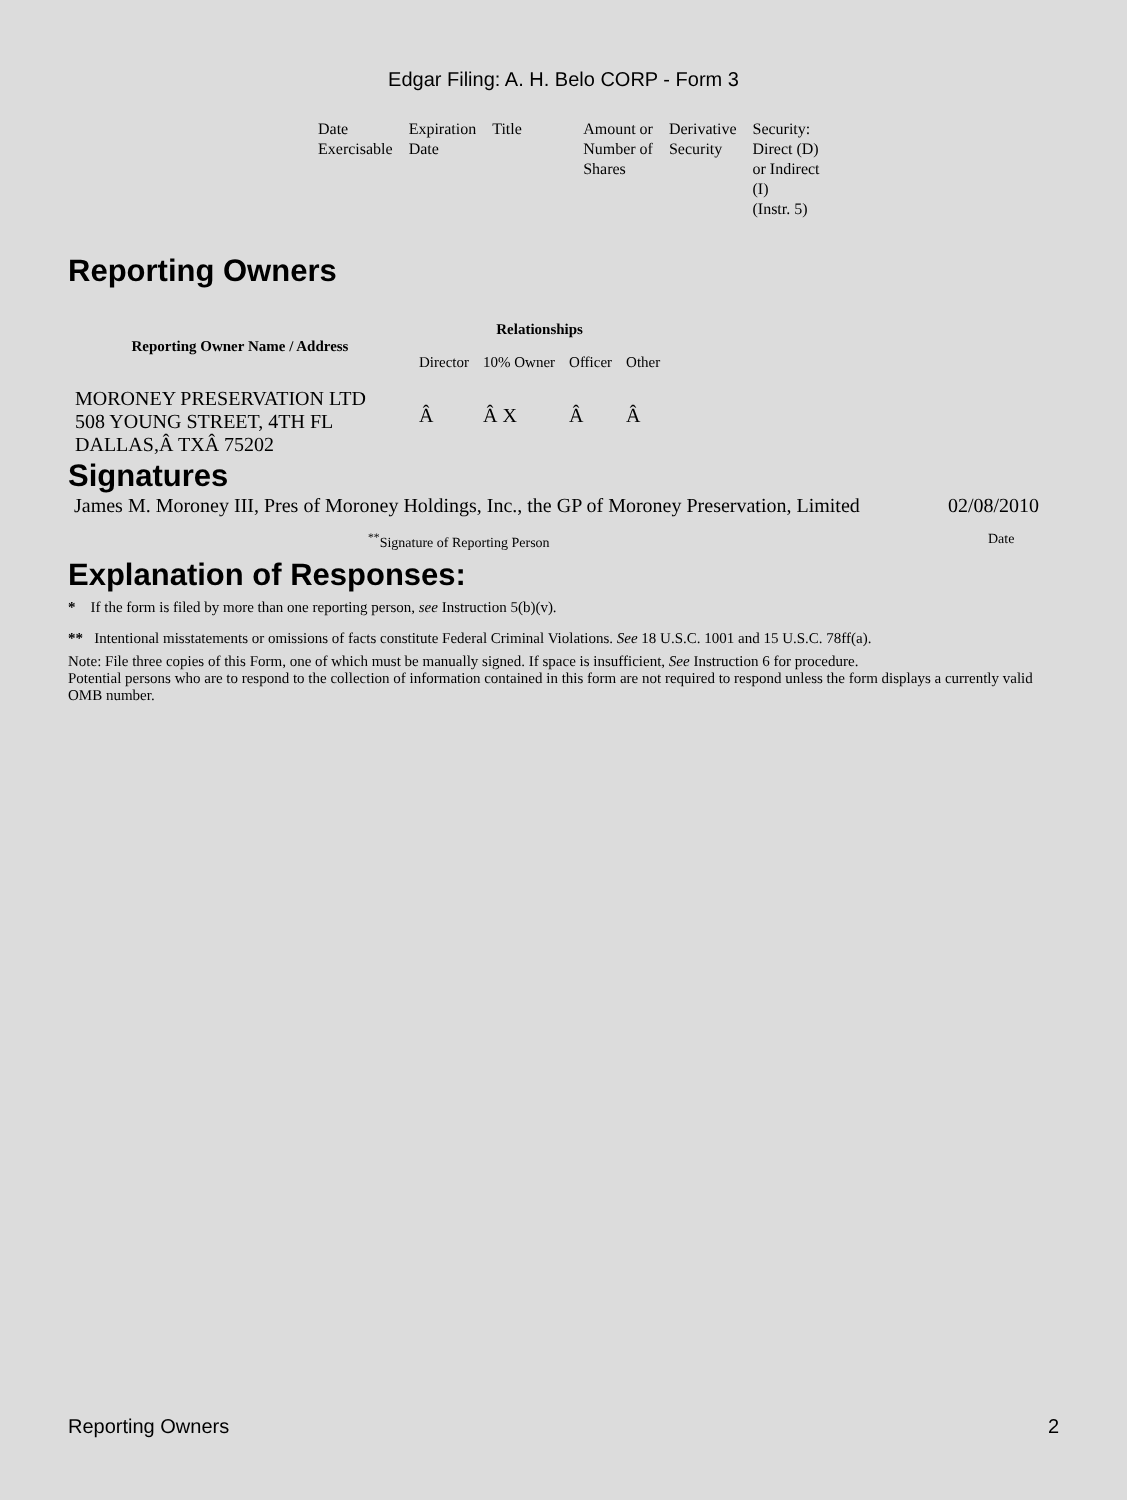Edgar Filing: A. H. Belo CORP - Form 3
| Date Exercisable | Expiration Date | Title | Amount or Number of Shares | Derivative Security | Security: Direct (D) or Indirect (I) (Instr. 5) |
Reporting Owners
| Reporting Owner Name / Address | Relationships | | | |
| --- | --- | --- | --- | --- |
| | Director | 10% Owner | Officer | Other |
| MORONEY PRESERVATION LTD 508 YOUNG STREET, 4TH FL DALLAS,Â TXÂ 75202 | Â | Â X | Â | Â |
Signatures
James M. Moroney III, Pres of Moroney Holdings, Inc., the GP of Moroney Preservation, Limited
02/08/2010
<sup>**</sup> Signature of Reporting Person Date
Explanation of Responses:
* If the form is filed by more than one reporting person, see Instruction 5(b)(v).
** Intentional misstatements or omissions of facts constitute Federal Criminal Violations. See 18 U.S.C. 1001 and 15 U.S.C. 78ff(a).
Note: File three copies of this Form, one of which must be manually signed. If space is insufficient, See Instruction 6 for procedure.
Potential persons who are to respond to the collection of information contained in this form are not required to respond unless the form displays a currently valid OMB number.
Reporting Owners 2